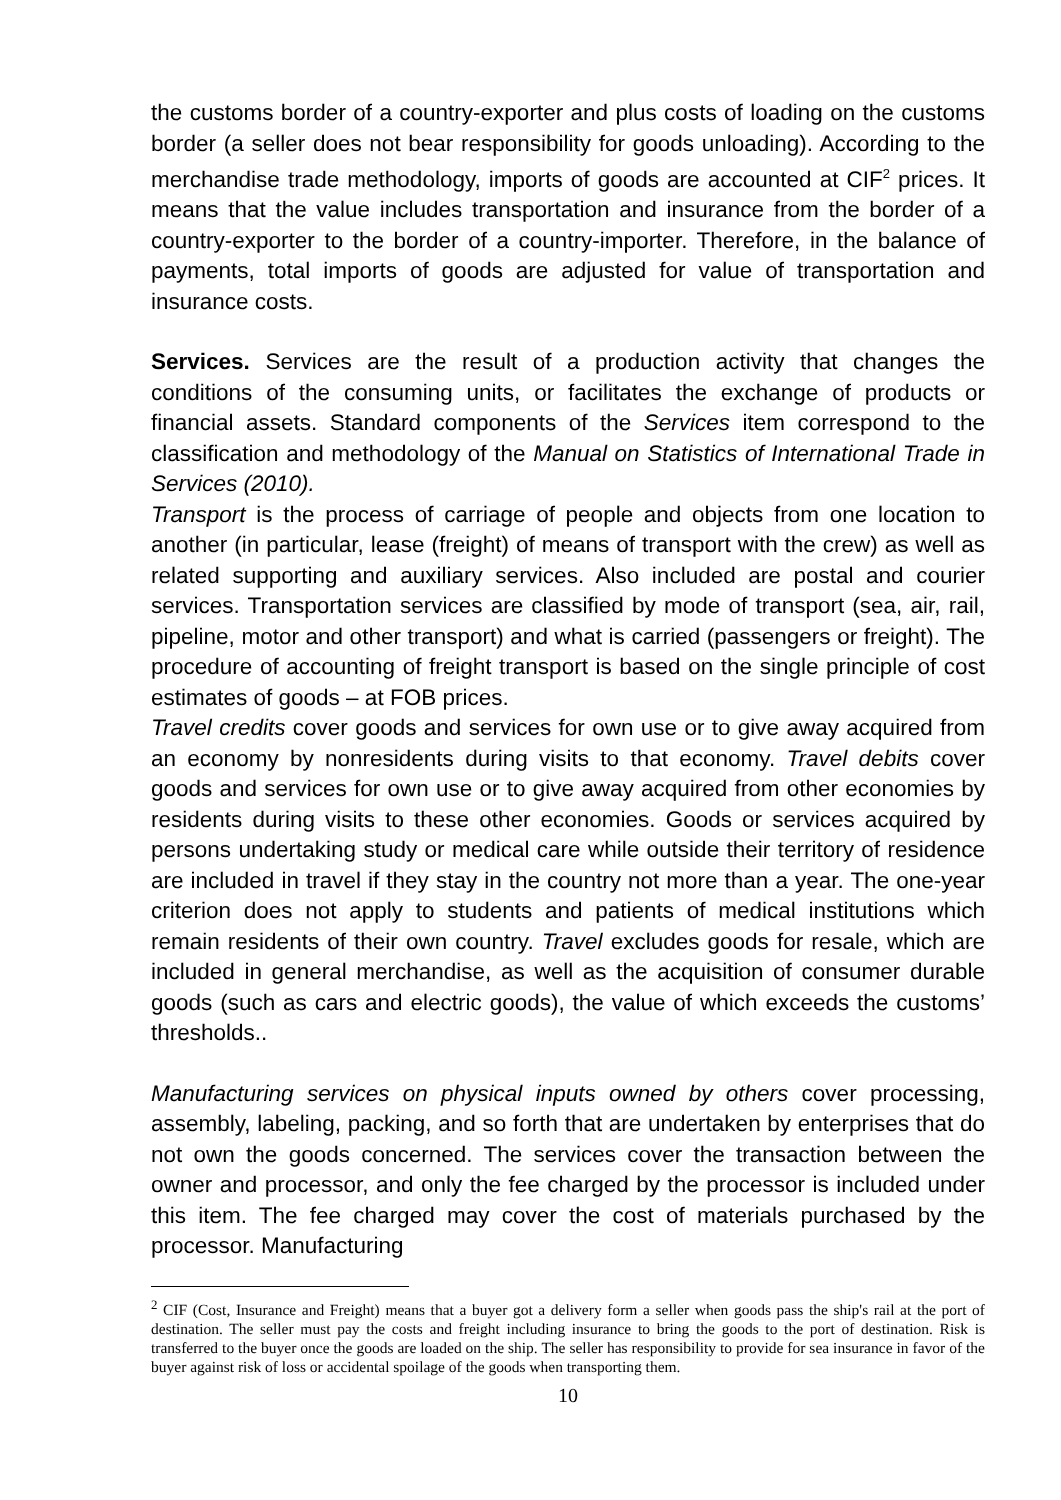the customs border of a country-exporter and plus costs of loading on the customs border (a seller does not bear responsibility for goods unloading). According to the merchandise trade methodology, imports of goods are accounted at CIF<sup>2</sup> prices. It means that the value includes transportation and insurance from the border of a country-exporter to the border of a country-importer. Therefore, in the balance of payments, total imports of goods are adjusted for value of transportation and insurance costs.
Services. Services are the result of a production activity that changes the conditions of the consuming units, or facilitates the exchange of products or financial assets. Standard components of the Services item correspond to the classification and methodology of the Manual on Statistics of International Trade in Services (2010).
Transport is the process of carriage of people and objects from one location to another (in particular, lease (freight) of means of transport with the crew) as well as related supporting and auxiliary services. Also included are postal and courier services. Transportation services are classified by mode of transport (sea, air, rail, pipeline, motor and other transport) and what is carried (passengers or freight). The procedure of accounting of freight transport is based on the single principle of cost estimates of goods – at FOB prices.
Travel credits cover goods and services for own use or to give away acquired from an economy by nonresidents during visits to that economy. Travel debits cover goods and services for own use or to give away acquired from other economies by residents during visits to these other economies. Goods or services acquired by persons undertaking study or medical care while outside their territory of residence are included in travel if they stay in the country not more than a year. The one-year criterion does not apply to students and patients of medical institutions which remain residents of their own country. Travel excludes goods for resale, which are included in general merchandise, as well as the acquisition of consumer durable goods (such as cars and electric goods), the value of which exceeds the customs’ thresholds..
Manufacturing services on physical inputs owned by others cover processing, assembly, labeling, packing, and so forth that are undertaken by enterprises that do not own the goods concerned. The services cover the transaction between the owner and processor, and only the fee charged by the processor is included under this item. The fee charged may cover the cost of materials purchased by the processor. Manufacturing
<sup>2</sup> CIF (Cost, Insurance and Freight) means that a buyer got a delivery form a seller when goods pass the ship's rail at the port of destination. The seller must pay the costs and freight including insurance to bring the goods to the port of destination. Risk is transferred to the buyer once the goods are loaded on the ship. The seller has responsibility to provide for sea insurance in favor of the buyer against risk of loss or accidental spoilage of the goods when transporting them.
10